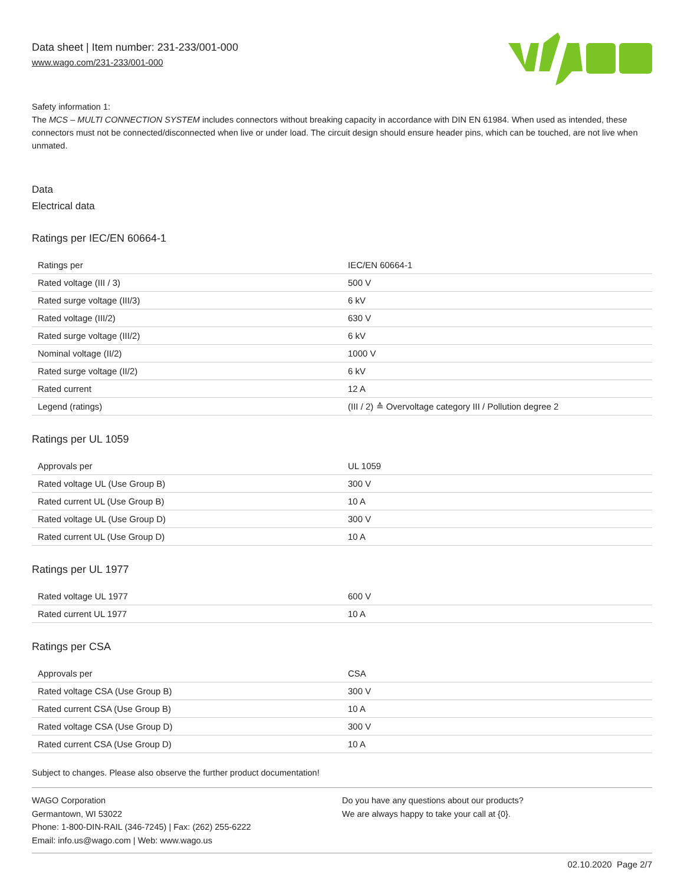Data sheet | Item number: 231-233/001-000
www.wago.com/231-233/001-000
Safety information 1:
The MCS – MULTI CONNECTION SYSTEM includes connectors without breaking capacity in accordance with DIN EN 61984. When used as intended, these connectors must not be connected/disconnected when live or under load. The circuit design should ensure header pins, which can be touched, are not live when unmated.
Data
Electrical data
Ratings per IEC/EN 60664-1
| Ratings per | IEC/EN 60664-1 |
| Rated voltage (III / 3) | 500 V |
| Rated surge voltage (III/3) | 6 kV |
| Rated voltage (III/2) | 630 V |
| Rated surge voltage (III/2) | 6 kV |
| Nominal voltage (II/2) | 1000 V |
| Rated surge voltage (II/2) | 6 kV |
| Rated current | 12 A |
| Legend (ratings) | (III / 2) ≙ Overvoltage category III / Pollution degree 2 |
Ratings per UL 1059
| Approvals per | UL 1059 |
| Rated voltage UL (Use Group B) | 300 V |
| Rated current UL (Use Group B) | 10 A |
| Rated voltage UL (Use Group D) | 300 V |
| Rated current UL (Use Group D) | 10 A |
Ratings per UL 1977
| Rated voltage UL 1977 | 600 V |
| Rated current UL 1977 | 10 A |
Ratings per CSA
| Approvals per | CSA |
| Rated voltage CSA (Use Group B) | 300 V |
| Rated current CSA (Use Group B) | 10 A |
| Rated voltage CSA (Use Group D) | 300 V |
| Rated current CSA (Use Group D) | 10 A |
Subject to changes. Please also observe the further product documentation!
WAGO Corporation
Germantown, WI 53022
Phone: 1-800-DIN-RAIL (346-7245) | Fax: (262) 255-6222
Email: info.us@wago.com | Web: www.wago.us
Do you have any questions about our products?
We are always happy to take your call at {0}.
02.10.2020 Page 2/7